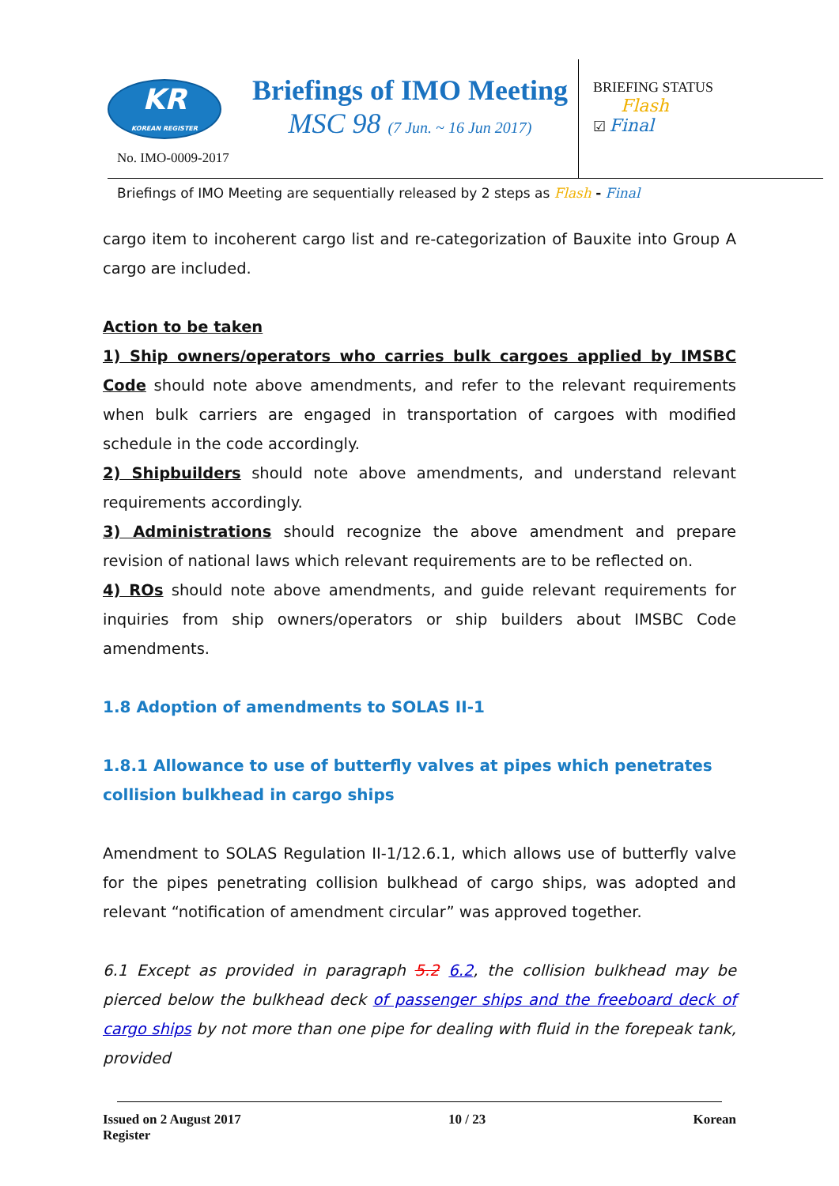KR
KOREAN REGISTER
No. IMO-0009-2017
Briefings of IMO Meeting
MSC 98 (7 Jun. ~ 16 Jun 2017)
BRIEFING STATUS
Flash
☑ Final
Briefings of IMO Meeting are sequentially released by 2 steps as Flash - Final
cargo item to incoherent cargo list and re-categorization of Bauxite into Group A cargo are included.
Action to be taken
1) Ship owners/operators who carries bulk cargoes applied by IMSBC Code should note above amendments, and refer to the relevant requirements when bulk carriers are engaged in transportation of cargoes with modified schedule in the code accordingly.
2) Shipbuilders should note above amendments, and understand relevant requirements accordingly.
3) Administrations should recognize the above amendment and prepare revision of national laws which relevant requirements are to be reflected on.
4) ROs should note above amendments, and guide relevant requirements for inquiries from ship owners/operators or ship builders about IMSBC Code amendments.
1.8 Adoption of amendments to SOLAS II-1
1.8.1 Allowance to use of butterfly valves at pipes which penetrates collision bulkhead in cargo ships
Amendment to SOLAS Regulation II-1/12.6.1, which allows use of butterfly valve for the pipes penetrating collision bulkhead of cargo ships, was adopted and relevant “notification of amendment circular” was approved together.
6.1 Except as provided in paragraph 5.2 6.2, the collision bulkhead may be pierced below the bulkhead deck of passenger ships and the freeboard deck of cargo ships by not more than one pipe for dealing with fluid in the forepeak tank, provided
Issued on 2 August 2017 10 / 23 Korean
Register